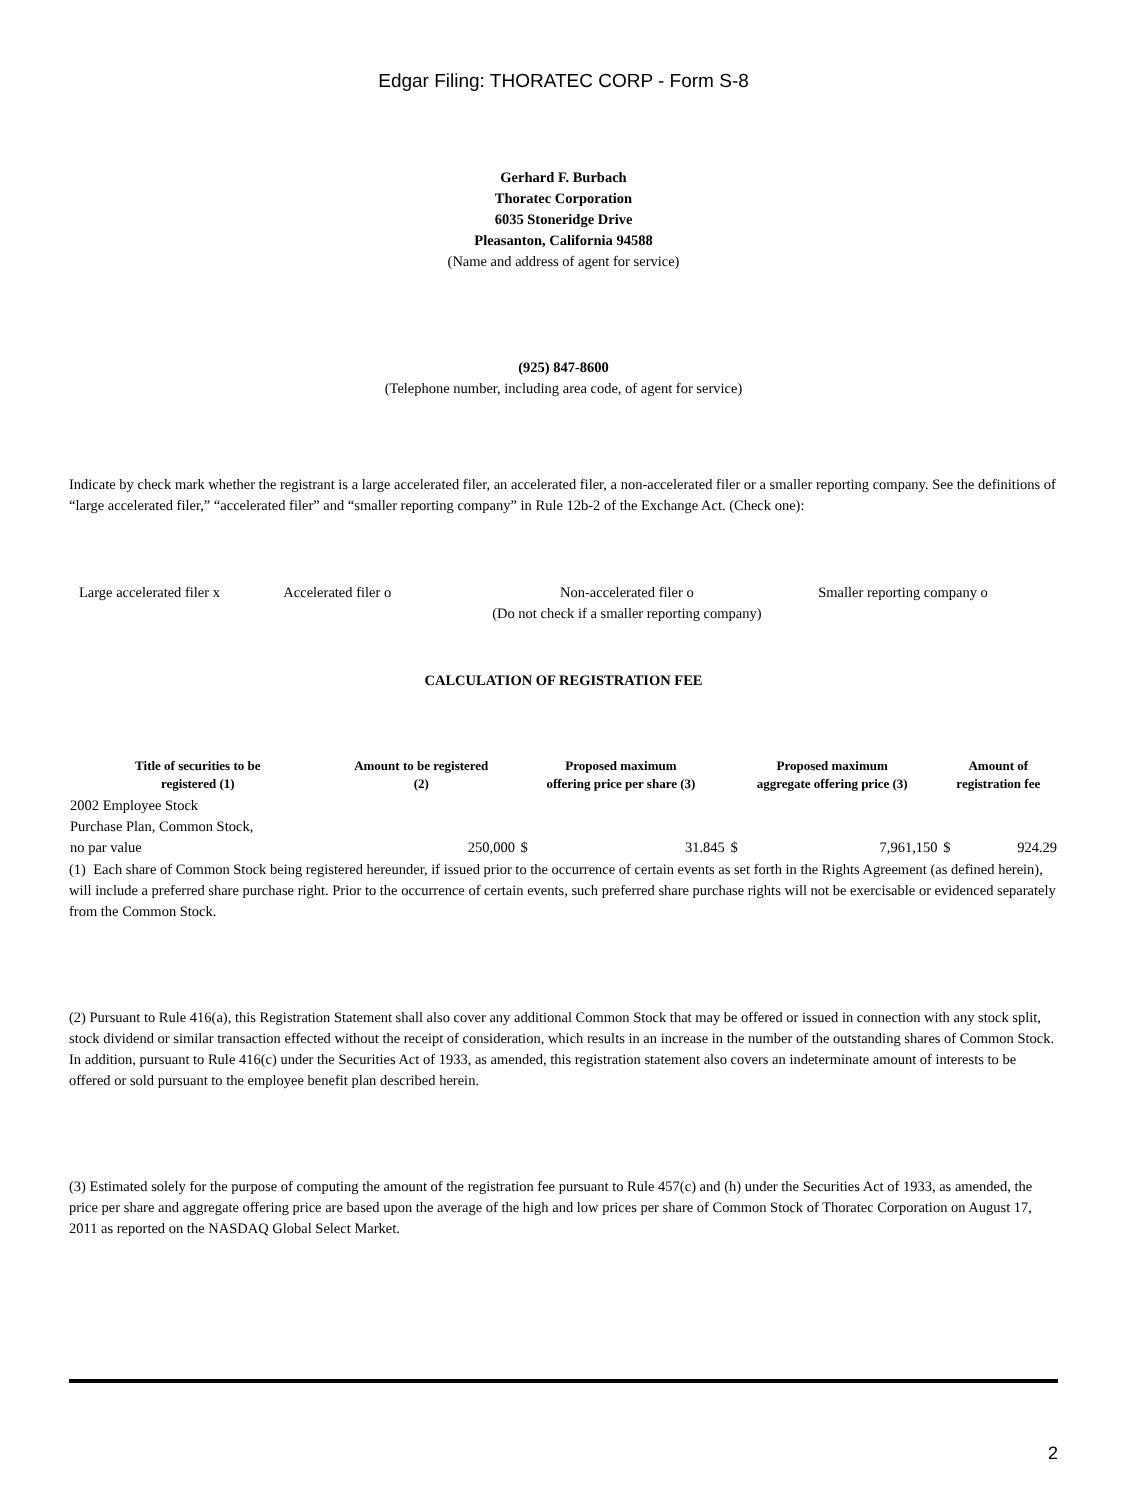Edgar Filing: THORATEC CORP - Form S-8
Gerhard F. Burbach
Thoratec Corporation
6035 Stoneridge Drive
Pleasanton, California 94588
(Name and address of agent for service)
(925) 847-8600
(Telephone number, including area code, of agent for service)
Indicate by check mark whether the registrant is a large accelerated filer, an accelerated filer, a non-accelerated filer or a smaller reporting company. See the definitions of “large accelerated filer,” “accelerated filer” and “smaller reporting company” in Rule 12b-2 of the Exchange Act. (Check one):
| Large accelerated filer x | Accelerated filer o | Non-accelerated filer o (Do not check if a smaller reporting company) | Smaller reporting company o |
CALCULATION OF REGISTRATION FEE
| Title of securities to be registered (1) | Amount to be registered (2) | Proposed maximum offering price per share (3) | | Proposed maximum aggregate offering price (3) | | Amount of registration fee | |
| --- | --- | --- | --- | --- | --- | --- | --- |
| 2002 Employee Stock Purchase Plan, Common Stock, no par value | 250,000 | $ | 31.845 | $ | 7,961,150 | $ | 924.29 |
(1) Each share of Common Stock being registered hereunder, if issued prior to the occurrence of certain events as set forth in the Rights Agreement (as defined herein), will include a preferred share purchase right. Prior to the occurrence of certain events, such preferred share purchase rights will not be exercisable or evidenced separately from the Common Stock.
(2) Pursuant to Rule 416(a), this Registration Statement shall also cover any additional Common Stock that may be offered or issued in connection with any stock split, stock dividend or similar transaction effected without the receipt of consideration, which results in an increase in the number of the outstanding shares of Common Stock. In addition, pursuant to Rule 416(c) under the Securities Act of 1933, as amended, this registration statement also covers an indeterminate amount of interests to be offered or sold pursuant to the employee benefit plan described herein.
(3) Estimated solely for the purpose of computing the amount of the registration fee pursuant to Rule 457(c) and (h) under the Securities Act of 1933, as amended, the price per share and aggregate offering price are based upon the average of the high and low prices per share of Common Stock of Thoratec Corporation on August 17, 2011 as reported on the NASDAQ Global Select Market.
2